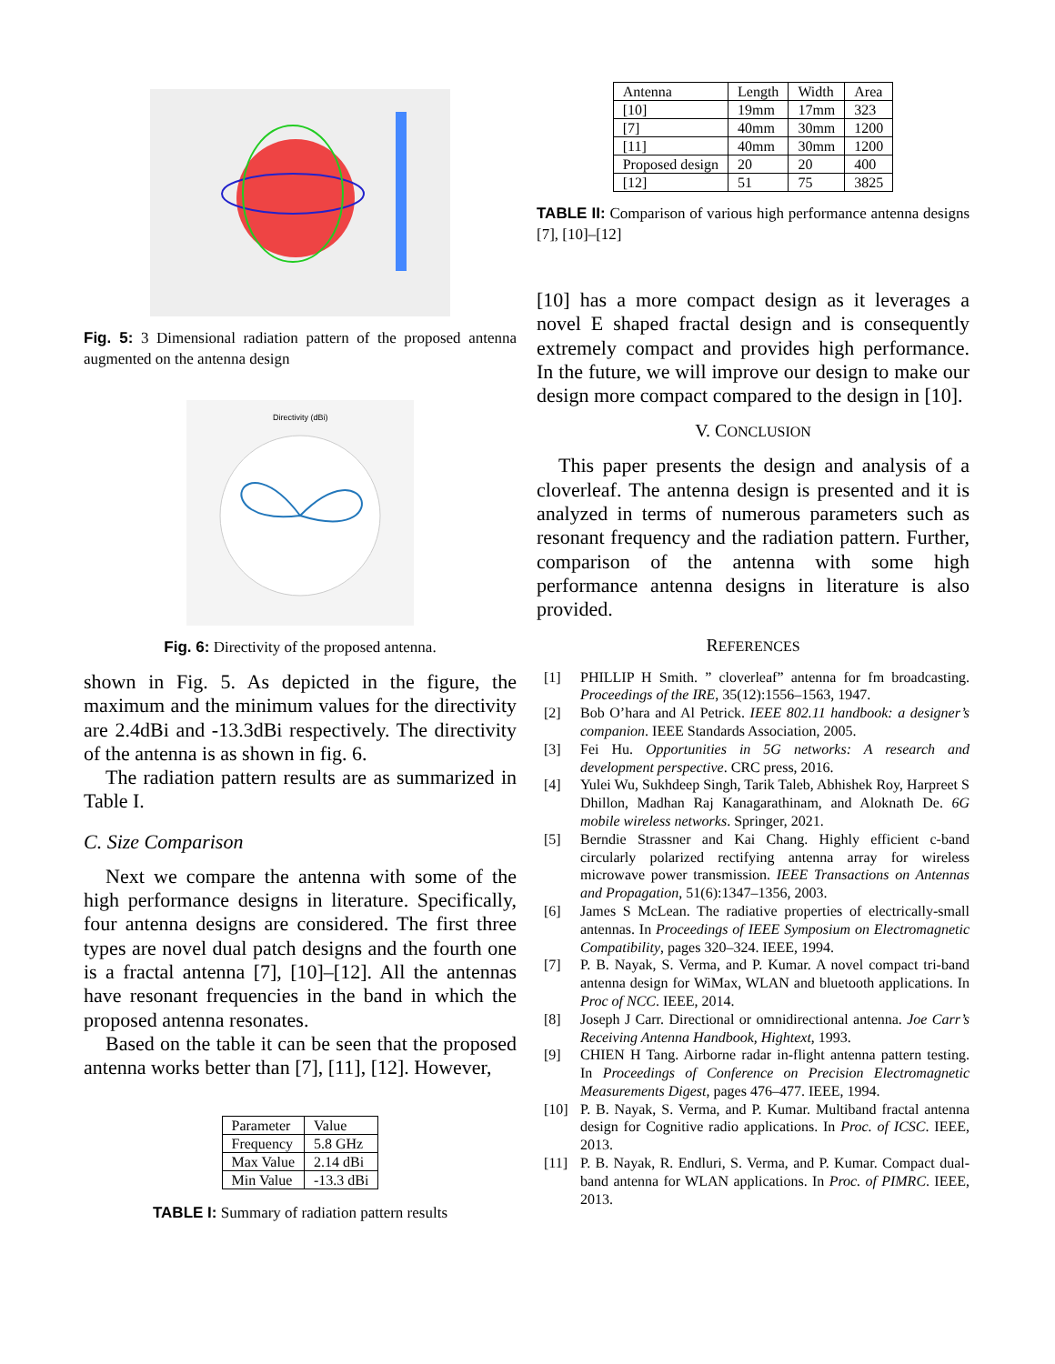Fig. 5: 3 Dimensional radiation pattern of the proposed antenna augmented on the antenna design
Directivity (dBi)
Fig. 6: Directivity of the proposed antenna.
shown in Fig. 5. As depicted in the figure, the maximum and the minimum values for the directivity are 2.4dBi and -13.3dBi respectively. The directivity of the antenna is as shown in fig. 6.
The radiation pattern results are as summarized in Table I.
C. Size Comparison
Next we compare the antenna with some of the high performance designs in literature. Specifically, four antenna designs are considered. The first three types are novel dual patch designs and the fourth one is a fractal antenna [7], [10]–[12]. All the antennas have resonant frequencies in the band in which the proposed antenna resonates.
Based on the table it can be seen that the proposed antenna works better than [7], [11], [12]. However,
| Parameter | Value |
| Frequency | 5.8 GHz |
| Max Value | 2.14 dBi |
| Min Value | -13.3 dBi |
TABLE I: Summary of radiation pattern results
| Antenna | Length | Width | Area |
| [10] | 19mm | 17mm | 323 |
| [7] | 40mm | 30mm | 1200 |
| [11] | 40mm | 30mm | 1200 |
| Proposed design | 20 | 20 | 400 |
| [12] | 51 | 75 | 3825 |
TABLE II: Comparison of various high performance antenna designs [7], [10]–[12]
[10] has a more compact design as it leverages a novel E shaped fractal design and is consequently extremely compact and provides high performance. In the future, we will improve our design to make our design more compact compared to the design in [10].
V. CONCLUSION
This paper presents the design and analysis of a cloverleaf. The antenna design is presented and it is analyzed in terms of numerous parameters such as resonant frequency and the radiation pattern. Further, comparison of the antenna with some high performance antenna designs in literature is also provided.
REFERENCES
[1] PHILLIP H Smith. ” cloverleaf” antenna for fm broadcasting. Proceedings of the IRE, 35(12):1556–1563, 1947.
[2] Bob O’hara and Al Petrick. IEEE 802.11 handbook: a designer’s companion. IEEE Standards Association, 2005.
[3] Fei Hu. Opportunities in 5G networks: A research and development perspective. CRC press, 2016.
[4] Yulei Wu, Sukhdeep Singh, Tarik Taleb, Abhishek Roy, Harpreet S Dhillon, Madhan Raj Kanagarathinam, and Aloknath De. 6G mobile wireless networks. Springer, 2021.
[5] Berndie Strassner and Kai Chang. Highly efficient c-band circularly polarized rectifying antenna array for wireless microwave power transmission. IEEE Transactions on Antennas and Propagation, 51(6):1347–1356, 2003.
[6] James S McLean. The radiative properties of electrically-small antennas. In Proceedings of IEEE Symposium on Electromagnetic Compatibility, pages 320–324. IEEE, 1994.
[7] P. B. Nayak, S. Verma, and P. Kumar. A novel compact tri-band antenna design for WiMax, WLAN and bluetooth applications. In Proc of NCC. IEEE, 2014.
[8] Joseph J Carr. Directional or omnidirectional antenna. Joe Carr’s Receiving Antenna Handbook, Hightext, 1993.
[9] CHIEN H Tang. Airborne radar in-flight antenna pattern testing. In Proceedings of Conference on Precision Electromagnetic Measurements Digest, pages 476–477. IEEE, 1994.
[10] P. B. Nayak, S. Verma, and P. Kumar. Multiband fractal antenna design for Cognitive radio applications. In Proc. of ICSC. IEEE, 2013.
[11] P. B. Nayak, R. Endluri, S. Verma, and P. Kumar. Compact dual-band antenna for WLAN applications. In Proc. of PIMRC. IEEE, 2013.